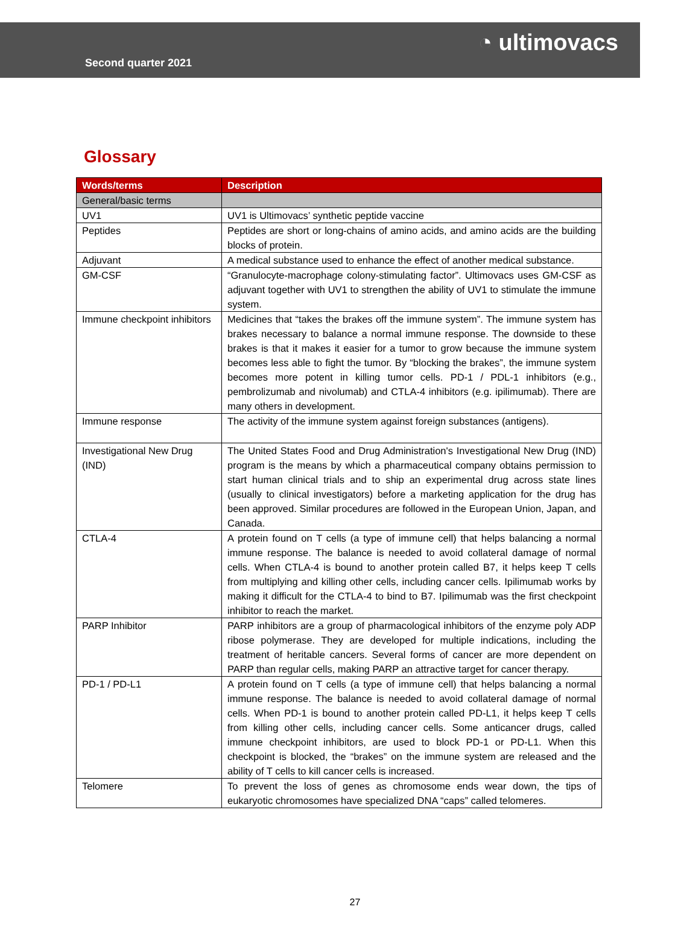Second quarter 2021
◔ ultimovacs
Glossary
| Words/terms | Description |
| --- | --- |
| General/basic terms | |
| UV1 | UV1 is Ultimovacs’ synthetic peptide vaccine |
| Peptides | Peptides are short or long-chains of amino acids, and amino acids are the building blocks of protein. |
| Adjuvant | A medical substance used to enhance the effect of another medical substance. |
| GM-CSF | “Granulocyte-macrophage colony-stimulating factor”. Ultimovacs uses GM-CSF as adjuvant together with UV1 to strengthen the ability of UV1 to stimulate the immune system. |
| Immune checkpoint inhibitors | Medicines that “takes the brakes off the immune system”. The immune system has brakes necessary to balance a normal immune response. The downside to these brakes is that it makes it easier for a tumor to grow because the immune system becomes less able to fight the tumor. By “blocking the brakes”, the immune system becomes more potent in killing tumor cells. PD-1 / PDL-1 inhibitors (e.g., pembrolizumab and nivolumab) and CTLA-4 inhibitors (e.g. ipilimumab). There are many others in development. |
| Immune response | The activity of the immune system against foreign substances (antigens). |
| Investigational New Drug (IND) | The United States Food and Drug Administration's Investigational New Drug (IND) program is the means by which a pharmaceutical company obtains permission to start human clinical trials and to ship an experimental drug across state lines (usually to clinical investigators) before a marketing application for the drug has been approved. Similar procedures are followed in the European Union, Japan, and Canada. |
| CTLA-4 | A protein found on T cells (a type of immune cell) that helps balancing a normal immune response. The balance is needed to avoid collateral damage of normal cells. When CTLA-4 is bound to another protein called B7, it helps keep T cells from multiplying and killing other cells, including cancer cells. Ipilimumab works by making it difficult for the CTLA-4 to bind to B7. Ipilimumab was the first checkpoint inhibitor to reach the market. |
| PARP Inhibitor | PARP inhibitors are a group of pharmacological inhibitors of the enzyme poly ADP ribose polymerase. They are developed for multiple indications, including the treatment of heritable cancers. Several forms of cancer are more dependent on PARP than regular cells, making PARP an attractive target for cancer therapy. |
| PD-1 / PD-L1 | A protein found on T cells (a type of immune cell) that helps balancing a normal immune response. The balance is needed to avoid collateral damage of normal cells. When PD-1 is bound to another protein called PD-L1, it helps keep T cells from killing other cells, including cancer cells. Some anticancer drugs, called immune checkpoint inhibitors, are used to block PD-1 or PD-L1. When this checkpoint is blocked, the “brakes” on the immune system are released and the ability of T cells to kill cancer cells is increased. |
| Telomere | To prevent the loss of genes as chromosome ends wear down, the tips of eukaryotic chromosomes have specialized DNA “caps” called telomeres. |
27